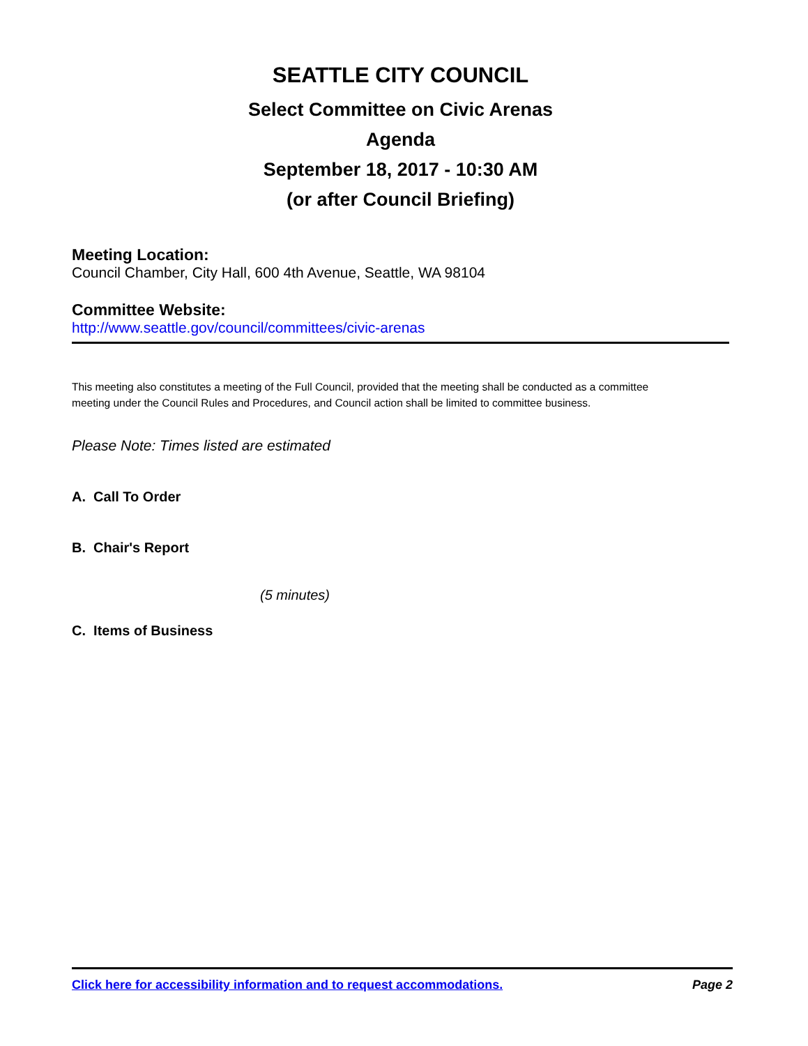SEATTLE CITY COUNCIL
Select Committee on Civic Arenas
Agenda
September 18, 2017 - 10:30 AM
(or after Council Briefing)
Meeting Location:
Council Chamber, City Hall, 600 4th Avenue, Seattle, WA 98104
Committee Website:
http://www.seattle.gov/council/committees/civic-arenas
This meeting also constitutes a meeting of the Full Council, provided that the meeting shall be conducted as a committee meeting under the Council Rules and Procedures, and Council action shall be limited to committee business.
Please Note: Times listed are estimated
A. Call To Order
B. Chair's Report
(5 minutes)
C. Items of Business
Click here for accessibility information and to request accommodations. Page 2